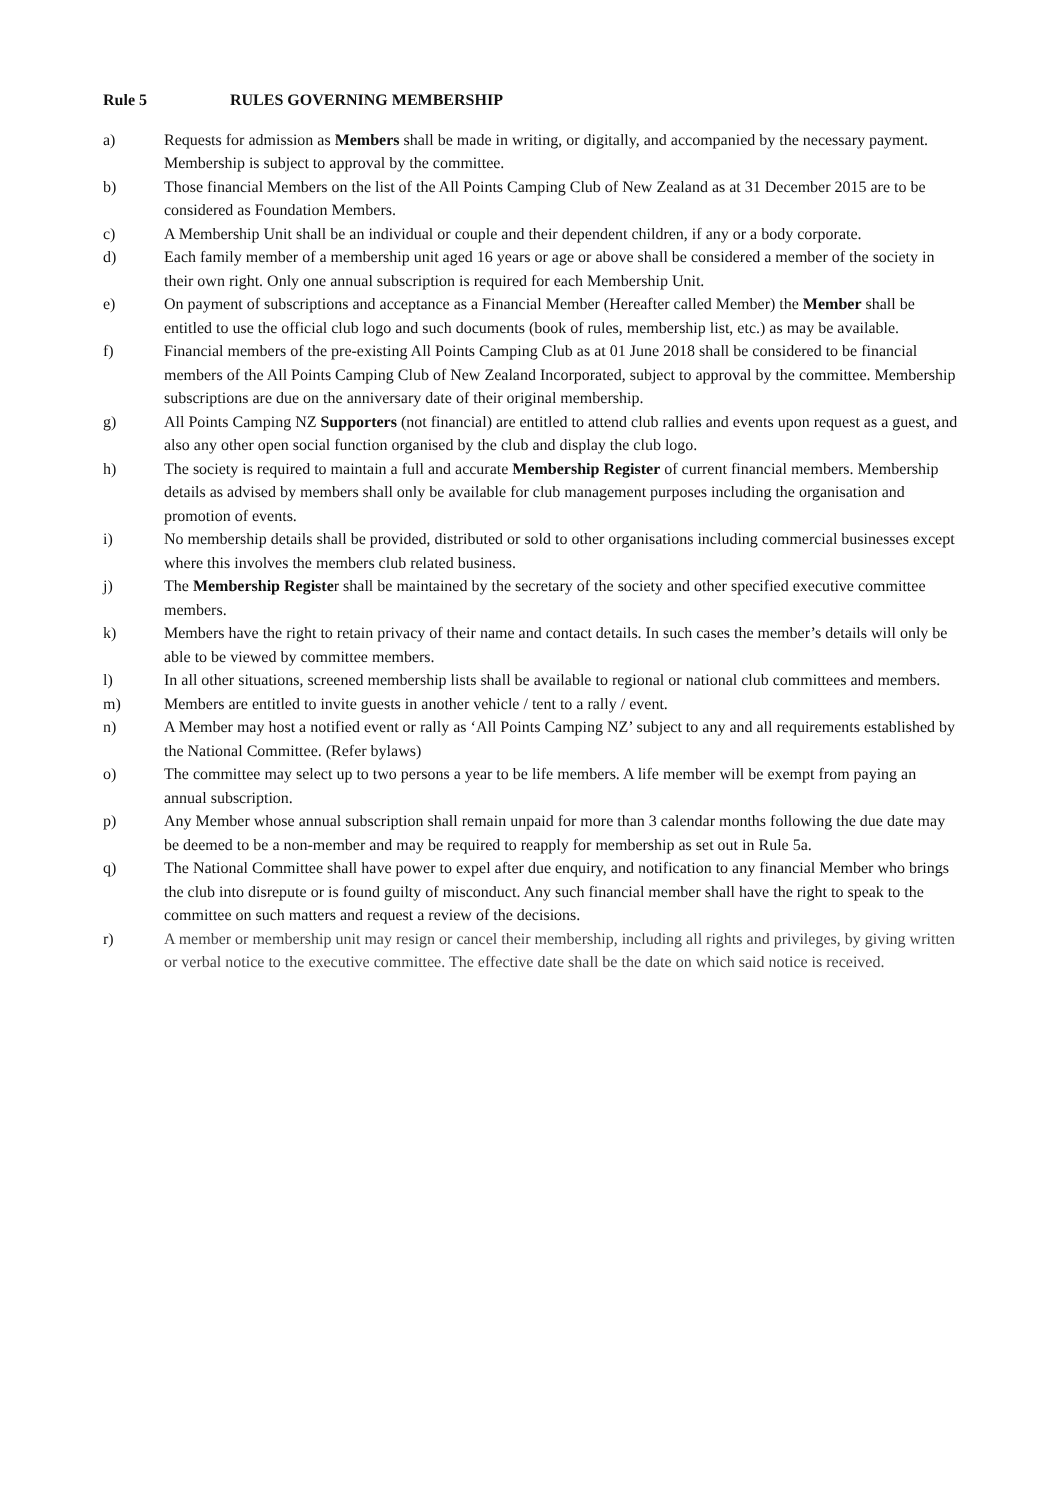Rule 5 RULES GOVERNING MEMBERSHIP
a) Requests for admission as Members shall be made in writing, or digitally, and accompanied by the necessary payment. Membership is subject to approval by the committee.
b) Those financial Members on the list of the All Points Camping Club of New Zealand as at 31 December 2015 are to be considered as Foundation Members.
c) A Membership Unit shall be an individual or couple and their dependent children, if any or a body corporate.
d) Each family member of a membership unit aged 16 years or age or above shall be considered a member of the society in their own right. Only one annual subscription is required for each Membership Unit.
e) On payment of subscriptions and acceptance as a Financial Member (Hereafter called Member) the Member shall be entitled to use the official club logo and such documents (book of rules, membership list, etc.) as may be available.
f) Financial members of the pre-existing All Points Camping Club as at 01 June 2018 shall be considered to be financial members of the All Points Camping Club of New Zealand Incorporated, subject to approval by the committee. Membership subscriptions are due on the anniversary date of their original membership.
g) All Points Camping NZ Supporters (not financial) are entitled to attend club rallies and events upon request as a guest, and also any other open social function organised by the club and display the club logo.
h) The society is required to maintain a full and accurate Membership Register of current financial members. Membership details as advised by members shall only be available for club management purposes including the organisation and promotion of events.
i) No membership details shall be provided, distributed or sold to other organisations including commercial businesses except where this involves the members club related business.
j) The Membership Register shall be maintained by the secretary of the society and other specified executive committee members.
k) Members have the right to retain privacy of their name and contact details. In such cases the member’s details will only be able to be viewed by committee members.
l) In all other situations, screened membership lists shall be available to regional or national club committees and members.
m) Members are entitled to invite guests in another vehicle / tent to a rally / event.
n) A Member may host a notified event or rally as ‘All Points Camping NZ’ subject to any and all requirements established by the National Committee. (Refer bylaws)
o) The committee may select up to two persons a year to be life members. A life member will be exempt from paying an annual subscription.
p) Any Member whose annual subscription shall remain unpaid for more than 3 calendar months following the due date may be deemed to be a non-member and may be required to reapply for membership as set out in Rule 5a.
q) The National Committee shall have power to expel after due enquiry, and notification to any financial Member who brings the club into disrepute or is found guilty of misconduct. Any such financial member shall have the right to speak to the committee on such matters and request a review of the decisions.
r) A member or membership unit may resign or cancel their membership, including all rights and privileges, by giving written or verbal notice to the executive committee. The effective date shall be the date on which said notice is received.